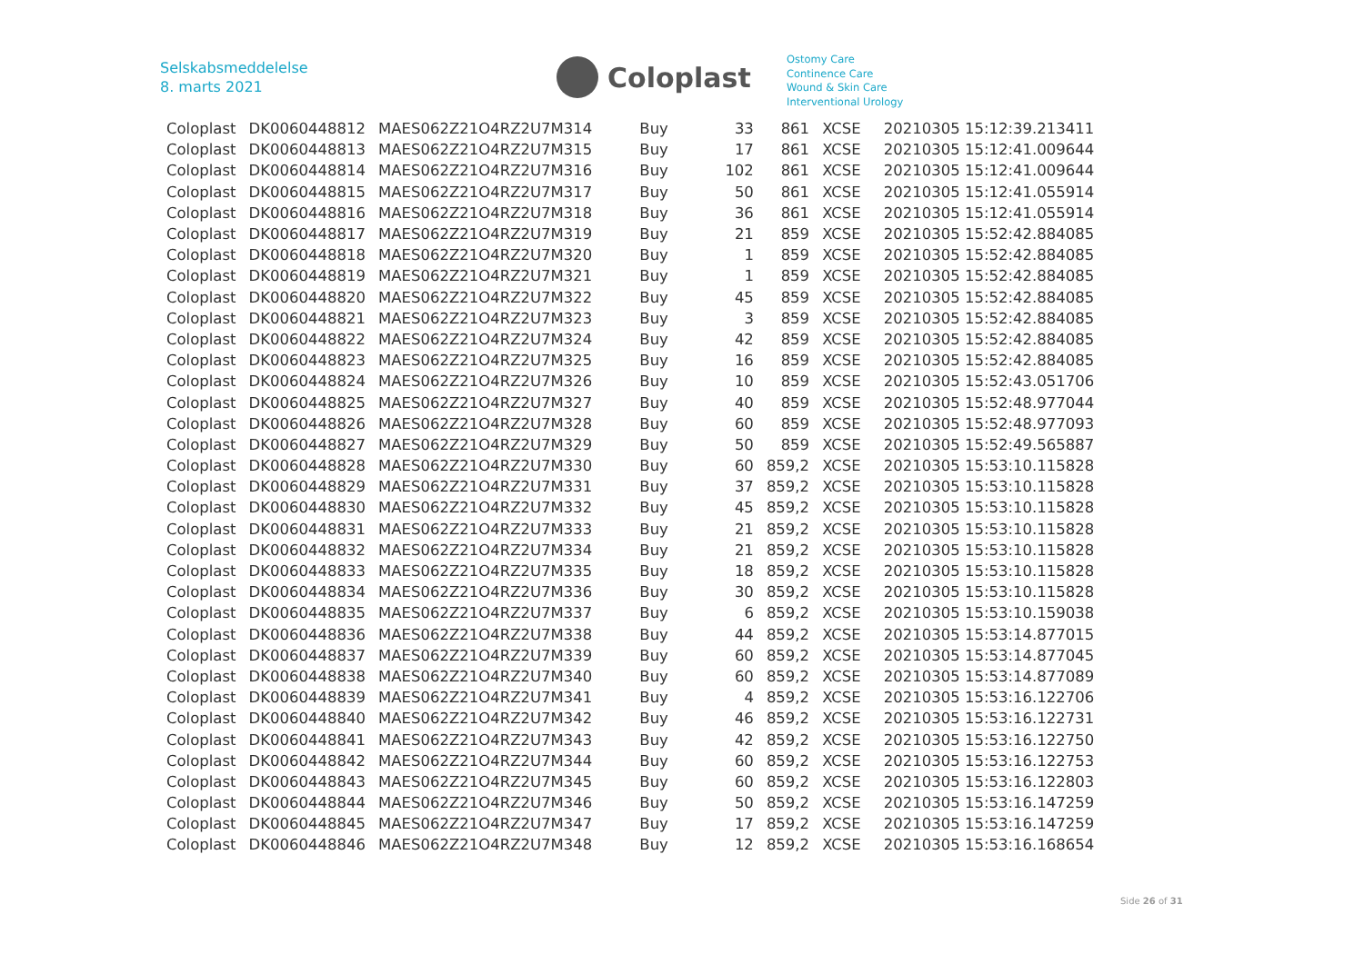Selskabsmeddelelse
8. marts 2021
Coloplast
Ostomy Care
Continence Care
Wound & Skin Care
Interventional Urology
| Coloplast | DK0060448812 | MAES062Z21O4RZ2U7M314 | Buy | 33 | 861 | XCSE | 20210305 15:12:39.213411 |
| Coloplast | DK0060448813 | MAES062Z21O4RZ2U7M315 | Buy | 17 | 861 | XCSE | 20210305 15:12:41.009644 |
| Coloplast | DK0060448814 | MAES062Z21O4RZ2U7M316 | Buy | 102 | 861 | XCSE | 20210305 15:12:41.009644 |
| Coloplast | DK0060448815 | MAES062Z21O4RZ2U7M317 | Buy | 50 | 861 | XCSE | 20210305 15:12:41.055914 |
| Coloplast | DK0060448816 | MAES062Z21O4RZ2U7M318 | Buy | 36 | 861 | XCSE | 20210305 15:12:41.055914 |
| Coloplast | DK0060448817 | MAES062Z21O4RZ2U7M319 | Buy | 21 | 859 | XCSE | 20210305 15:52:42.884085 |
| Coloplast | DK0060448818 | MAES062Z21O4RZ2U7M320 | Buy | 1 | 859 | XCSE | 20210305 15:52:42.884085 |
| Coloplast | DK0060448819 | MAES062Z21O4RZ2U7M321 | Buy | 1 | 859 | XCSE | 20210305 15:52:42.884085 |
| Coloplast | DK0060448820 | MAES062Z21O4RZ2U7M322 | Buy | 45 | 859 | XCSE | 20210305 15:52:42.884085 |
| Coloplast | DK0060448821 | MAES062Z21O4RZ2U7M323 | Buy | 3 | 859 | XCSE | 20210305 15:52:42.884085 |
| Coloplast | DK0060448822 | MAES062Z21O4RZ2U7M324 | Buy | 42 | 859 | XCSE | 20210305 15:52:42.884085 |
| Coloplast | DK0060448823 | MAES062Z21O4RZ2U7M325 | Buy | 16 | 859 | XCSE | 20210305 15:52:42.884085 |
| Coloplast | DK0060448824 | MAES062Z21O4RZ2U7M326 | Buy | 10 | 859 | XCSE | 20210305 15:52:43.051706 |
| Coloplast | DK0060448825 | MAES062Z21O4RZ2U7M327 | Buy | 40 | 859 | XCSE | 20210305 15:52:48.977044 |
| Coloplast | DK0060448826 | MAES062Z21O4RZ2U7M328 | Buy | 60 | 859 | XCSE | 20210305 15:52:48.977093 |
| Coloplast | DK0060448827 | MAES062Z21O4RZ2U7M329 | Buy | 50 | 859 | XCSE | 20210305 15:52:49.565887 |
| Coloplast | DK0060448828 | MAES062Z21O4RZ2U7M330 | Buy | 60 | 859,2 | XCSE | 20210305 15:53:10.115828 |
| Coloplast | DK0060448829 | MAES062Z21O4RZ2U7M331 | Buy | 37 | 859,2 | XCSE | 20210305 15:53:10.115828 |
| Coloplast | DK0060448830 | MAES062Z21O4RZ2U7M332 | Buy | 45 | 859,2 | XCSE | 20210305 15:53:10.115828 |
| Coloplast | DK0060448831 | MAES062Z21O4RZ2U7M333 | Buy | 21 | 859,2 | XCSE | 20210305 15:53:10.115828 |
| Coloplast | DK0060448832 | MAES062Z21O4RZ2U7M334 | Buy | 21 | 859,2 | XCSE | 20210305 15:53:10.115828 |
| Coloplast | DK0060448833 | MAES062Z21O4RZ2U7M335 | Buy | 18 | 859,2 | XCSE | 20210305 15:53:10.115828 |
| Coloplast | DK0060448834 | MAES062Z21O4RZ2U7M336 | Buy | 30 | 859,2 | XCSE | 20210305 15:53:10.115828 |
| Coloplast | DK0060448835 | MAES062Z21O4RZ2U7M337 | Buy | 6 | 859,2 | XCSE | 20210305 15:53:10.159038 |
| Coloplast | DK0060448836 | MAES062Z21O4RZ2U7M338 | Buy | 44 | 859,2 | XCSE | 20210305 15:53:14.877015 |
| Coloplast | DK0060448837 | MAES062Z21O4RZ2U7M339 | Buy | 60 | 859,2 | XCSE | 20210305 15:53:14.877045 |
| Coloplast | DK0060448838 | MAES062Z21O4RZ2U7M340 | Buy | 60 | 859,2 | XCSE | 20210305 15:53:14.877089 |
| Coloplast | DK0060448839 | MAES062Z21O4RZ2U7M341 | Buy | 4 | 859,2 | XCSE | 20210305 15:53:16.122706 |
| Coloplast | DK0060448840 | MAES062Z21O4RZ2U7M342 | Buy | 46 | 859,2 | XCSE | 20210305 15:53:16.122731 |
| Coloplast | DK0060448841 | MAES062Z21O4RZ2U7M343 | Buy | 42 | 859,2 | XCSE | 20210305 15:53:16.122750 |
| Coloplast | DK0060448842 | MAES062Z21O4RZ2U7M344 | Buy | 60 | 859,2 | XCSE | 20210305 15:53:16.122753 |
| Coloplast | DK0060448843 | MAES062Z21O4RZ2U7M345 | Buy | 60 | 859,2 | XCSE | 20210305 15:53:16.122803 |
| Coloplast | DK0060448844 | MAES062Z21O4RZ2U7M346 | Buy | 50 | 859,2 | XCSE | 20210305 15:53:16.147259 |
| Coloplast | DK0060448845 | MAES062Z21O4RZ2U7M347 | Buy | 17 | 859,2 | XCSE | 20210305 15:53:16.147259 |
| Coloplast | DK0060448846 | MAES062Z21O4RZ2U7M348 | Buy | 12 | 859,2 | XCSE | 20210305 15:53:16.168654 |
Side 26 of 31